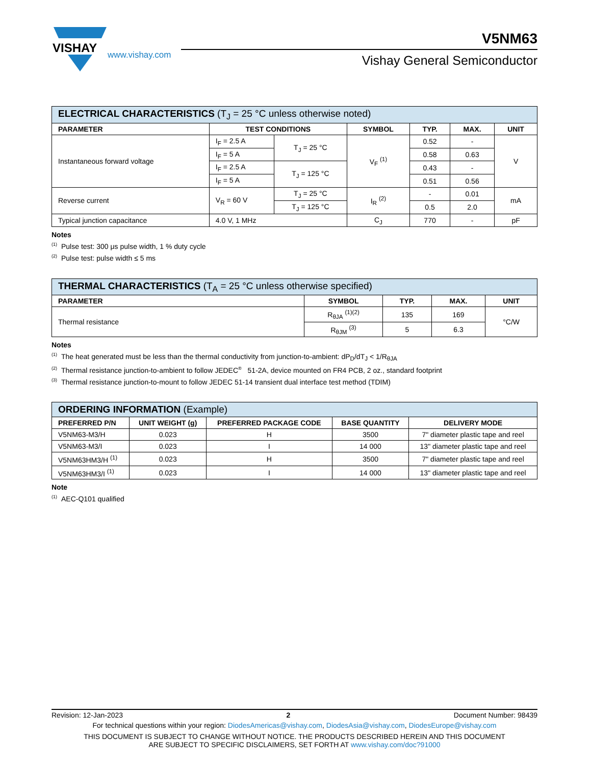VISHAY
www.vishay.com
V5NM63
Vishay General Semiconductor
| ELECTRICAL CHARACTERISTICS (T<sub>J</sub> = 25 °C unless otherwise noted) | | | | | | |
| --- | --- | --- | --- | --- | --- | --- |
| PARAMETER | TEST CONDITIONS | | SYMBOL | TYP. | MAX. | UNIT |
| Instantaneous forward voltage | I<sub>F</sub> = 2.5 A | T<sub>J</sub> = 25 °C | V<sub>F</sub> <sup>(1)</sup> | 0.52 | - | V |
| | I<sub>F</sub> = 5 A | | | 0.58 | 0.63 | |
| | I<sub>F</sub> = 2.5 A | T<sub>J</sub> = 125 °C | | 0.43 | - | |
| | I<sub>F</sub> = 5 A | | | 0.51 | 0.56 | |
| Reverse current | V<sub>R</sub> = 60 V | T<sub>J</sub> = 25 °C | I<sub>R</sub> <sup>(2)</sup> | - | 0.01 | mA |
| | | T<sub>J</sub> = 125 °C | | 0.5 | 2.0 | |
| Typical junction capacitance | 4.0 V, 1 MHz | | C<sub>J</sub> | 770 | - | pF |
Notes
<sup>(1)</sup> Pulse test: 300 μs pulse width, 1 % duty cycle
<sup>(2)</sup> Pulse test: pulse width ≤ 5 ms
| THERMAL CHARACTERISTICS (T<sub>A</sub> = 25 °C unless otherwise specified) | | | | |
| --- | --- | --- | --- | --- |
| PARAMETER | SYMBOL | TYP. | MAX. | UNIT |
| Thermal resistance | R<sub>θJA</sub> <sup>(1)(2)</sup> | 135 | 169 | °C/W |
| | R<sub>θJM</sub> <sup>(3)</sup> | 5 | 6.3 | |
Notes
<sup>(1)</sup> The heat generated must be less than the thermal conductivity from junction-to-ambient: dP<sub>D</sub>/dT<sub>J</sub> < 1/R<sub>θJA</sub>
<sup>(2)</sup> Thermal resistance junction-to-ambient to follow JEDEC<sup>®</sup> 51-2A, device mounted on FR4 PCB, 2 oz., standard footprint
<sup>(3)</sup> Thermal resistance junction-to-mount to follow JEDEC 51-14 transient dual interface test method (TDIM)
| ORDERING INFORMATION (Example) | | | | |
| --- | --- | --- | --- | --- |
| PREFERRED P/N | UNIT WEIGHT (g) | PREFERRED PACKAGE CODE | BASE QUANTITY | DELIVERY MODE |
| V5NM63-M3/H | 0.023 | H | 3500 | 7" diameter plastic tape and reel |
| V5NM63-M3/I | 0.023 | I | 14 000 | 13" diameter plastic tape and reel |
| V5NM63HM3/H <sup>(1)</sup> | 0.023 | H | 3500 | 7" diameter plastic tape and reel |
| V5NM63HM3/I <sup>(1)</sup> | 0.023 | I | 14 000 | 13" diameter plastic tape and reel |
Note
<sup>(1)</sup> AEC-Q101 qualified
Revision: 12-Jan-2023 2 Document Number: 98439
For technical questions within your region: DiodesAmericas@vishay.com, DiodesAsia@vishay.com, DiodesEurope@vishay.com
THIS DOCUMENT IS SUBJECT TO CHANGE WITHOUT NOTICE. THE PRODUCTS DESCRIBED HEREIN AND THIS DOCUMENT
ARE SUBJECT TO SPECIFIC DISCLAIMERS, SET FORTH AT www.vishay.com/doc?91000